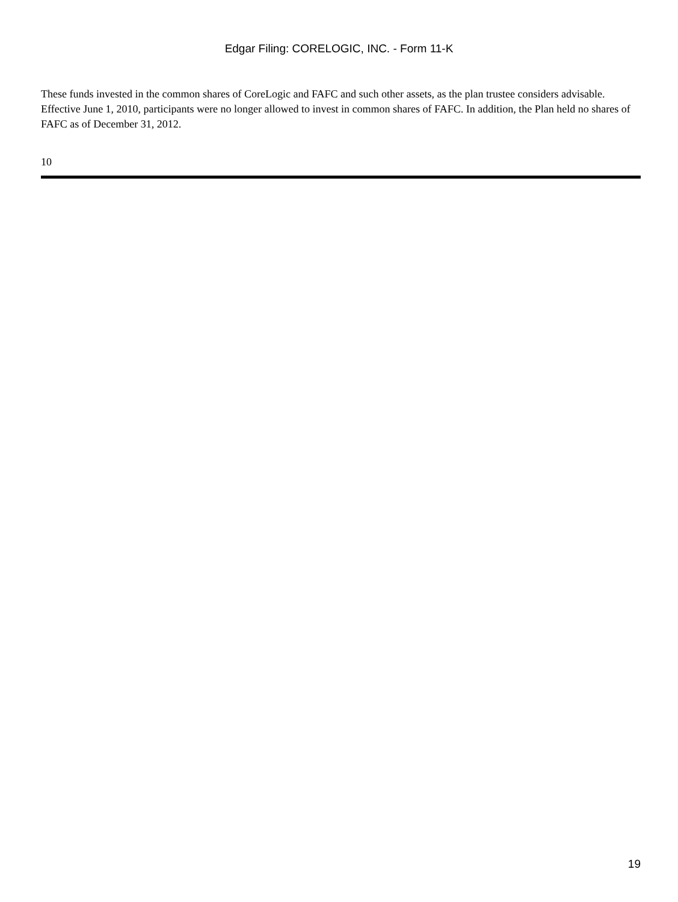Edgar Filing: CORELOGIC, INC. - Form 11-K
These funds invested in the common shares of CoreLogic and FAFC and such other assets, as the plan trustee considers advisable. Effective June 1, 2010, participants were no longer allowed to invest in common shares of FAFC. In addition, the Plan held no shares of FAFC as of December 31, 2012.
10
19